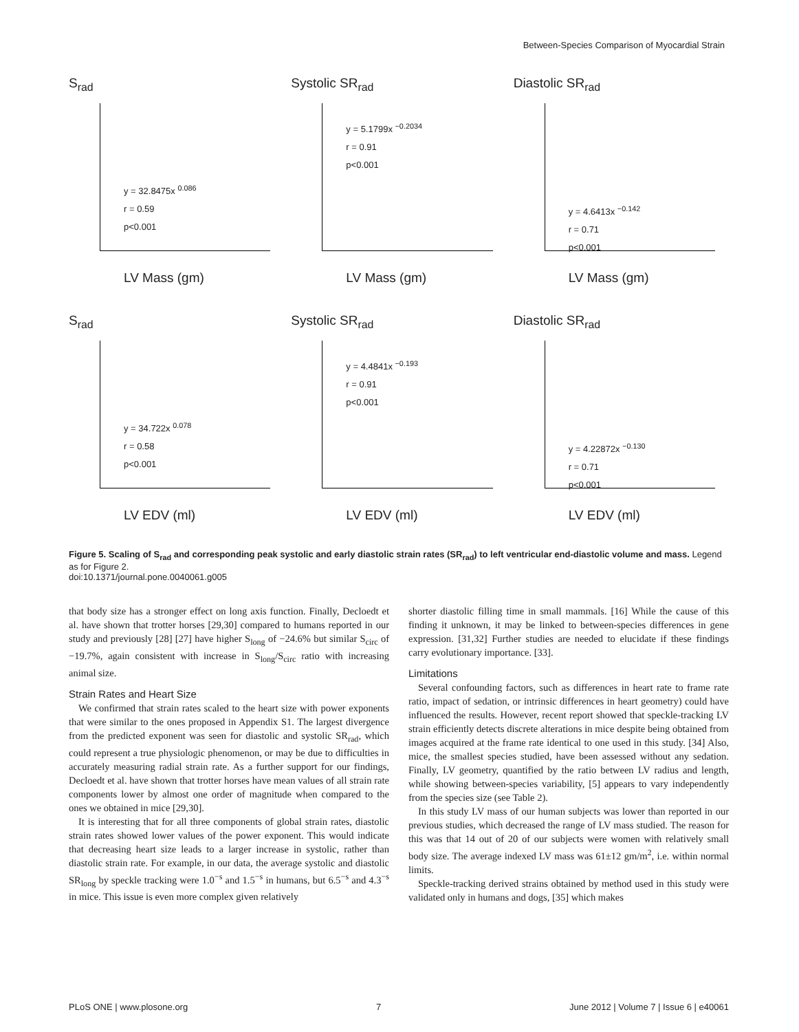Between-Species Comparison of Myocardial Strain
S<sub>rad</sub>
y = 32.8475x <sup>0.086</sup>
r = 0.59
p<0.001
LV Mass (gm)
Systolic SR<sub>rad</sub>
y = 5.1799x <sup>−0.2034</sup>
r = 0.91
p<0.001
LV Mass (gm)
Diastolic SR<sub>rad</sub>
y = 4.6413x <sup>−0.142</sup>
r = 0.71
p<0.001
LV Mass (gm)
S<sub>rad</sub>
y = 34.722x <sup>0.078</sup>
r = 0.58
p<0.001
LV EDV (ml)
Systolic SR<sub>rad</sub>
y = 4.4841x <sup>−0.193</sup>
r = 0.91
p<0.001
LV EDV (ml)
Diastolic SR<sub>rad</sub>
y = 4.22872x <sup>−0.130</sup>
r = 0.71
p<0.001
LV EDV (ml)
Figure 5. Scaling of S<sub>rad</sub> and corresponding peak systolic and early diastolic strain rates (SR<sub>rad</sub>) to left ventricular end-diastolic volume and mass. Legend as for Figure 2.
doi:10.1371/journal.pone.0040061.g005
that body size has a stronger effect on long axis function. Finally, Decloedt et al. have shown that trotter horses [29,30] compared to humans reported in our study and previously [28] [27] have higher S<sub>long</sub> of −24.6% but similar S<sub>circ</sub> of −19.7%, again consistent with increase in S<sub>long</sub>/S<sub>circ</sub> ratio with increasing animal size.
Strain Rates and Heart Size
We confirmed that strain rates scaled to the heart size with power exponents that were similar to the ones proposed in Appendix S1. The largest divergence from the predicted exponent was seen for diastolic and systolic SR<sub>rad</sub>, which could represent a true physiologic phenomenon, or may be due to difficulties in accurately measuring radial strain rate. As a further support for our findings, Decloedt et al. have shown that trotter horses have mean values of all strain rate components lower by almost one order of magnitude when compared to the ones we obtained in mice [29,30].
It is interesting that for all three components of global strain rates, diastolic strain rates showed lower values of the power exponent. This would indicate that decreasing heart size leads to a larger increase in systolic, rather than diastolic strain rate. For example, in our data, the average systolic and diastolic SR<sub>long</sub> by speckle tracking were 1.0<sup>−s</sup> and 1.5<sup>−s</sup> in humans, but 6.5<sup>−s</sup> and 4.3<sup>−s</sup> in mice. This issue is even more complex given relatively
shorter diastolic filling time in small mammals. [16] While the cause of this finding it unknown, it may be linked to between-species differences in gene expression. [31,32] Further studies are needed to elucidate if these findings carry evolutionary importance. [33].
Limitations
Several confounding factors, such as differences in heart rate to frame rate ratio, impact of sedation, or intrinsic differences in heart geometry) could have influenced the results. However, recent report showed that speckle-tracking LV strain efficiently detects discrete alterations in mice despite being obtained from images acquired at the frame rate identical to one used in this study. [34] Also, mice, the smallest species studied, have been assessed without any sedation. Finally, LV geometry, quantified by the ratio between LV radius and length, while showing between-species variability, [5] appears to vary independently from the species size (see Table 2).
In this study LV mass of our human subjects was lower than reported in our previous studies, which decreased the range of LV mass studied. The reason for this was that 14 out of 20 of our subjects were women with relatively small body size. The average indexed LV mass was 61±12 gm/m<sup>2</sup>, i.e. within normal limits.
Speckle-tracking derived strains obtained by method used in this study were validated only in humans and dogs, [35] which makes
PLoS ONE | www.plosone.org 7 June 2012 | Volume 7 | Issue 6 | e40061